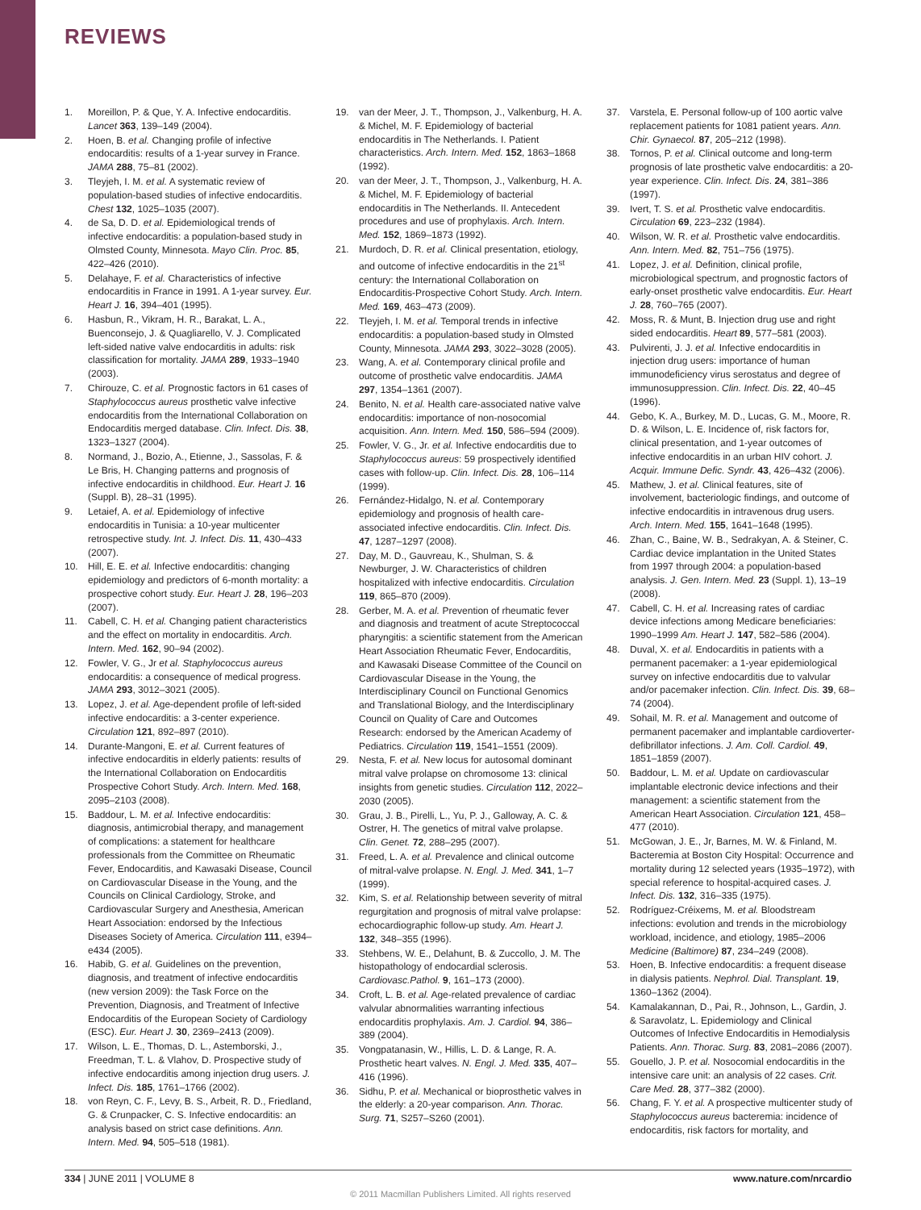REVIEWS
1. Moreillon, P. & Que, Y. A. Infective endocarditis. Lancet 363, 139–149 (2004).
2. Hoen, B. et al. Changing profile of infective endocarditis: results of a 1-year survey in France. JAMA 288, 75–81 (2002).
3. Tleyjeh, I. M. et al. A systematic review of population-based studies of infective endocarditis. Chest 132, 1025–1035 (2007).
4. de Sa, D. D. et al. Epidemiological trends of infective endocarditis: a population-based study in Olmsted County, Minnesota. Mayo Clin. Proc. 85, 422–426 (2010).
5. Delahaye, F. et al. Characteristics of infective endocarditis in France in 1991. A 1-year survey. Eur. Heart J. 16, 394–401 (1995).
6. Hasbun, R., Vikram, H. R., Barakat, L. A., Buenconsejo, J. & Quagliarello, V. J. Complicated left-sided native valve endocarditis in adults: risk classification for mortality. JAMA 289, 1933–1940 (2003).
7. Chirouze, C. et al. Prognostic factors in 61 cases of Staphylococcus aureus prosthetic valve infective endocarditis from the International Collaboration on Endocarditis merged database. Clin. Infect. Dis. 38, 1323–1327 (2004).
8. Normand, J., Bozio, A., Etienne, J., Sassolas, F. & Le Bris, H. Changing patterns and prognosis of infective endocarditis in childhood. Eur. Heart J. 16 (Suppl. B), 28–31 (1995).
9. Letaief, A. et al. Epidemiology of infective endocarditis in Tunisia: a 10-year multicenter retrospective study. Int. J. Infect. Dis. 11, 430–433 (2007).
10. Hill, E. E. et al. Infective endocarditis: changing epidemiology and predictors of 6-month mortality: a prospective cohort study. Eur. Heart J. 28, 196–203 (2007).
11. Cabell, C. H. et al. Changing patient characteristics and the effect on mortality in endocarditis. Arch. Intern. Med. 162, 90–94 (2002).
12. Fowler, V. G., Jr et al. Staphylococcus aureus endocarditis: a consequence of medical progress. JAMA 293, 3012–3021 (2005).
13. Lopez, J. et al. Age-dependent profile of left-sided infective endocarditis: a 3-center experience. Circulation 121, 892–897 (2010).
14. Durante-Mangoni, E. et al. Current features of infective endocarditis in elderly patients: results of the International Collaboration on Endocarditis Prospective Cohort Study. Arch. Intern. Med. 168, 2095–2103 (2008).
15. Baddour, L. M. et al. Infective endocarditis: diagnosis, antimicrobial therapy, and management of complications: a statement for healthcare professionals from the Committee on Rheumatic Fever, Endocarditis, and Kawasaki Disease, Council on Cardiovascular Disease in the Young, and the Councils on Clinical Cardiology, Stroke, and Cardiovascular Surgery and Anesthesia, American Heart Association: endorsed by the Infectious Diseases Society of America. Circulation 111, e394–e434 (2005).
16. Habib, G. et al. Guidelines on the prevention, diagnosis, and treatment of infective endocarditis (new version 2009): the Task Force on the Prevention, Diagnosis, and Treatment of Infective Endocarditis of the European Society of Cardiology (ESC). Eur. Heart J. 30, 2369–2413 (2009).
17. Wilson, L. E., Thomas, D. L., Astemborski, J., Freedman, T. L. & Vlahov, D. Prospective study of infective endocarditis among injection drug users. J. Infect. Dis. 185, 1761–1766 (2002).
18. von Reyn, C. F., Levy, B. S., Arbeit, R. D., Friedland, G. & Crunpacker, C. S. Infective endocarditis: an analysis based on strict case definitions. Ann. Intern. Med. 94, 505–518 (1981).
19. van der Meer, J. T., Thompson, J., Valkenburg, H. A. & Michel, M. F. Epidemiology of bacterial endocarditis in The Netherlands. I. Patient characteristics. Arch. Intern. Med. 152, 1863–1868 (1992).
20. van der Meer, J. T., Thompson, J., Valkenburg, H. A. & Michel, M. F. Epidemiology of bacterial endocarditis in The Netherlands. II. Antecedent procedures and use of prophylaxis. Arch. Intern. Med. 152, 1869–1873 (1992).
21. Murdoch, D. R. et al. Clinical presentation, etiology, and outcome of infective endocarditis in the 21<sup>st</sup> century: the International Collaboration on Endocarditis-Prospective Cohort Study. Arch. Intern. Med. 169, 463–473 (2009).
22. Tleyjeh, I. M. et al. Temporal trends in infective endocarditis: a population-based study in Olmsted County, Minnesota. JAMA 293, 3022–3028 (2005).
23. Wang, A. et al. Contemporary clinical profile and outcome of prosthetic valve endocarditis. JAMA 297, 1354–1361 (2007).
24. Benito, N. et al. Health care-associated native valve endocarditis: importance of non-nosocomial acquisition. Ann. Intern. Med. 150, 586–594 (2009).
25. Fowler, V. G., Jr. et al. Infective endocarditis due to Staphylococcus aureus: 59 prospectively identified cases with follow-up. Clin. Infect. Dis. 28, 106–114 (1999).
26. Fernández-Hidalgo, N. et al. Contemporary epidemiology and prognosis of health care-associated infective endocarditis. Clin. Infect. Dis. 47, 1287–1297 (2008).
27. Day, M. D., Gauvreau, K., Shulman, S. & Newburger, J. W. Characteristics of children hospitalized with infective endocarditis. Circulation 119, 865–870 (2009).
28. Gerber, M. A. et al. Prevention of rheumatic fever and diagnosis and treatment of acute Streptococcal pharyngitis: a scientific statement from the American Heart Association Rheumatic Fever, Endocarditis, and Kawasaki Disease Committee of the Council on Cardiovascular Disease in the Young, the Interdisciplinary Council on Functional Genomics and Translational Biology, and the Interdisciplinary Council on Quality of Care and Outcomes Research: endorsed by the American Academy of Pediatrics. Circulation 119, 1541–1551 (2009).
29. Nesta, F. et al. New locus for autosomal dominant mitral valve prolapse on chromosome 13: clinical insights from genetic studies. Circulation 112, 2022–2030 (2005).
30. Grau, J. B., Pirelli, L., Yu, P. J., Galloway, A. C. & Ostrer, H. The genetics of mitral valve prolapse. Clin. Genet. 72, 288–295 (2007).
31. Freed, L. A. et al. Prevalence and clinical outcome of mitral-valve prolapse. N. Engl. J. Med. 341, 1–7 (1999).
32. Kim, S. et al. Relationship between severity of mitral regurgitation and prognosis of mitral valve prolapse: echocardiographic follow-up study. Am. Heart J. 132, 348–355 (1996).
33. Stehbens, W. E., Delahunt, B. & Zuccollo, J. M. The histopathology of endocardial sclerosis. Cardiovasc.Pathol. 9, 161–173 (2000).
34. Croft, L. B. et al. Age-related prevalence of cardiac valvular abnormalities warranting infectious endocarditis prophylaxis. Am. J. Cardiol. 94, 386–389 (2004).
35. Vongpatanasin, W., Hillis, L. D. & Lange, R. A. Prosthetic heart valves. N. Engl. J. Med. 335, 407–416 (1996).
36. Sidhu, P. et al. Mechanical or bioprosthetic valves in the elderly: a 20-year comparison. Ann. Thorac. Surg. 71, S257–S260 (2001).
37. Varstela, E. Personal follow-up of 100 aortic valve replacement patients for 1081 patient years. Ann. Chir. Gynaecol. 87, 205–212 (1998).
38. Tornos, P. et al. Clinical outcome and long-term prognosis of late prosthetic valve endocarditis: a 20-year experience. Clin. Infect. Dis. 24, 381–386 (1997).
39. Ivert, T. S. et al. Prosthetic valve endocarditis. Circulation 69, 223–232 (1984).
40. Wilson, W. R. et al. Prosthetic valve endocarditis. Ann. Intern. Med. 82, 751–756 (1975).
41. Lopez, J. et al. Definition, clinical profile, microbiological spectrum, and prognostic factors of early-onset prosthetic valve endocarditis. Eur. Heart J. 28, 760–765 (2007).
42. Moss, R. & Munt, B. Injection drug use and right sided endocarditis. Heart 89, 577–581 (2003).
43. Pulvirenti, J. J. et al. Infective endocarditis in injection drug users: importance of human immunodeficiency virus serostatus and degree of immunosuppression. Clin. Infect. Dis. 22, 40–45 (1996).
44. Gebo, K. A., Burkey, M. D., Lucas, G. M., Moore, R. D. & Wilson, L. E. Incidence of, risk factors for, clinical presentation, and 1-year outcomes of infective endocarditis in an urban HIV cohort. J. Acquir. Immune Defic. Syndr. 43, 426–432 (2006).
45. Mathew, J. et al. Clinical features, site of involvement, bacteriologic findings, and outcome of infective endocarditis in intravenous drug users. Arch. Intern. Med. 155, 1641–1648 (1995).
46. Zhan, C., Baine, W. B., Sedrakyan, A. & Steiner, C. Cardiac device implantation in the United States from 1997 through 2004: a population-based analysis. J. Gen. Intern. Med. 23 (Suppl. 1), 13–19 (2008).
47. Cabell, C. H. et al. Increasing rates of cardiac device infections among Medicare beneficiaries: 1990–1999 Am. Heart J. 147, 582–586 (2004).
48. Duval, X. et al. Endocarditis in patients with a permanent pacemaker: a 1-year epidemiological survey on infective endocarditis due to valvular and/or pacemaker infection. Clin. Infect. Dis. 39, 68–74 (2004).
49. Sohail, M. R. et al. Management and outcome of permanent pacemaker and implantable cardioverter-defibrillator infections. J. Am. Coll. Cardiol. 49, 1851–1859 (2007).
50. Baddour, L. M. et al. Update on cardiovascular implantable electronic device infections and their management: a scientific statement from the American Heart Association. Circulation 121, 458–477 (2010).
51. McGowan, J. E., Jr, Barnes, M. W. & Finland, M. Bacteremia at Boston City Hospital: Occurrence and mortality during 12 selected years (1935–1972), with special reference to hospital-acquired cases. J. Infect. Dis. 132, 316–335 (1975).
52. Rodríguez-Créixems, M. et al. Bloodstream infections: evolution and trends in the microbiology workload, incidence, and etiology, 1985–2006 Medicine (Baltimore) 87, 234–249 (2008).
53. Hoen, B. Infective endocarditis: a frequent disease in dialysis patients. Nephrol. Dial. Transplant. 19, 1360–1362 (2004).
54. Kamalakannan, D., Pai, R., Johnson, L., Gardin, J. & Saravolatz, L. Epidemiology and Clinical Outcomes of Infective Endocarditis in Hemodialysis Patients. Ann. Thorac. Surg. 83, 2081–2086 (2007).
55. Gouello, J. P. et al. Nosocomial endocarditis in the intensive care unit: an analysis of 22 cases. Crit. Care Med. 28, 377–382 (2000).
56. Chang, F. Y. et al. A prospective multicenter study of Staphylococcus aureus bacteremia: incidence of endocarditis, risk factors for mortality, and
334 | JUNE 2011 | VOLUME 8 www.nature.com/nrcardio
© 2011 Macmillan Publishers Limited. All rights reserved